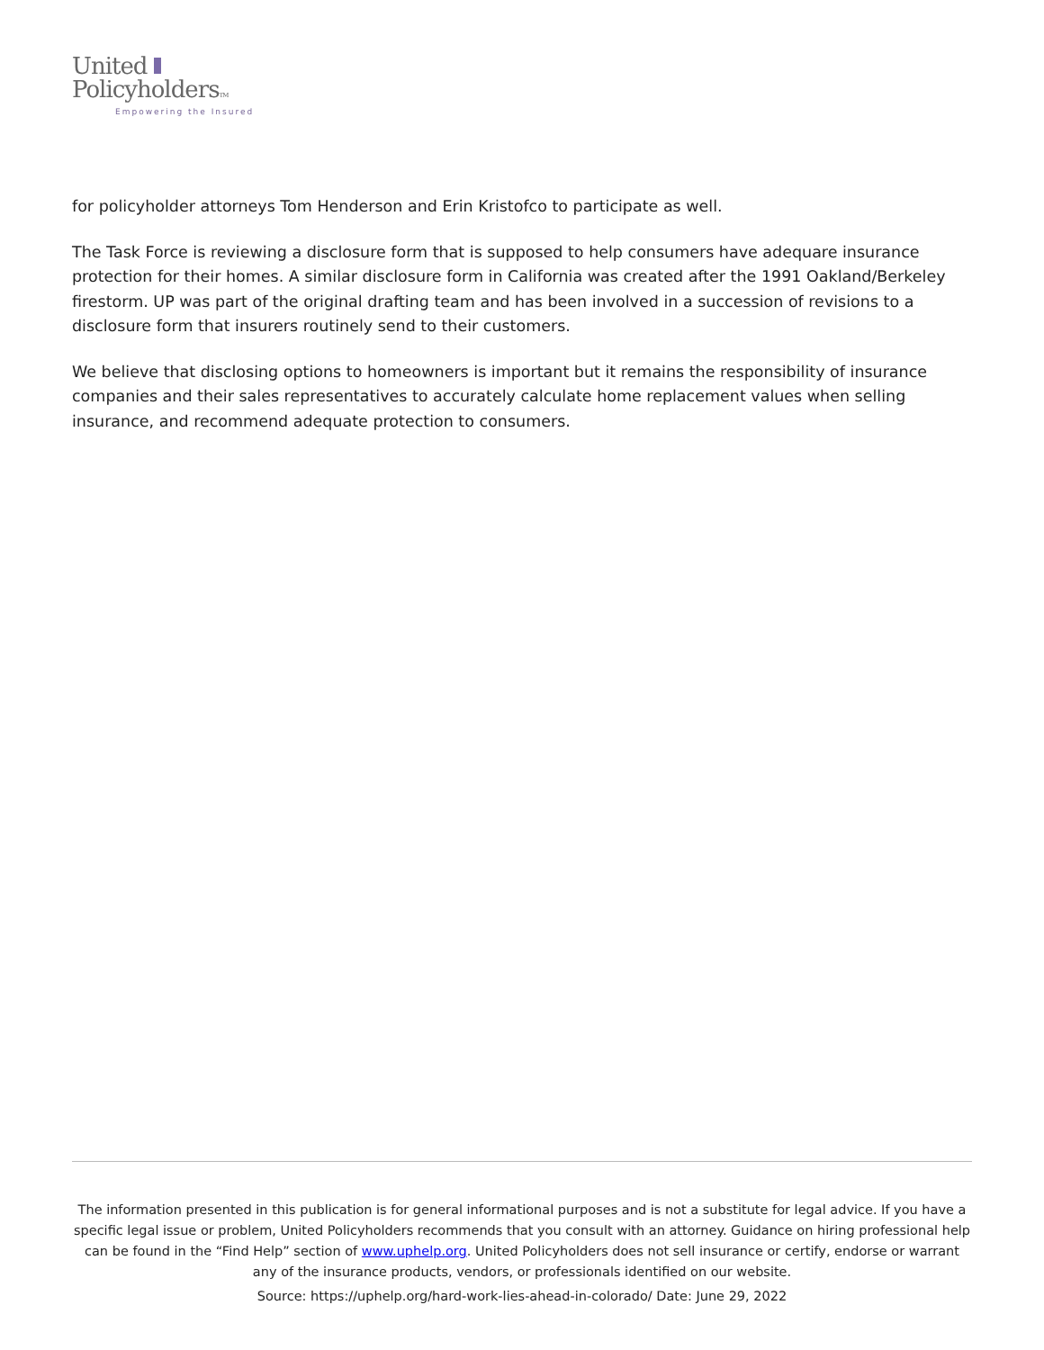United
PolicyholdersTM
Empowering the Insured
for policyholder attorneys Tom Henderson and Erin Kristofco to participate as well.
The Task Force is reviewing a disclosure form that is supposed to help consumers have adequare insurance protection for their homes. A similar disclosure form in California was created after the 1991 Oakland/Berkeley firestorm. UP was part of the original drafting team and has been involved in a succession of revisions to a disclosure form that insurers routinely send to their customers.
We believe that disclosing options to homeowners is important but it remains the responsibility of insurance companies and their sales representatives to accurately calculate home replacement values when selling insurance, and recommend adequate protection to consumers.
The information presented in this publication is for general informational purposes and is not a substitute for legal advice. If you have a specific legal issue or problem, United Policyholders recommends that you consult with an attorney. Guidance on hiring professional help can be found in the “Find Help” section of www.uphelp.org. United Policyholders does not sell insurance or certify, endorse or warrant any of the insurance products, vendors, or professionals identified on our website.
Source: https://uphelp.org/hard-work-lies-ahead-in-colorado/ Date: June 29, 2022